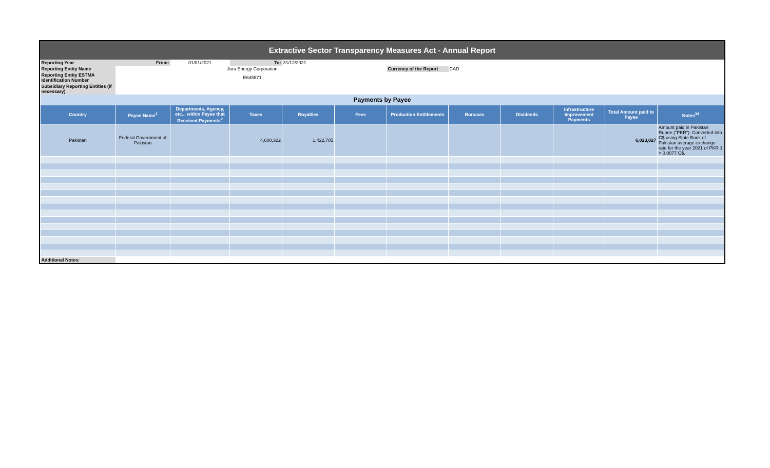Extractive Sector Transparency Measures Act - Annual Report
| Reporting Year | From: | 01/01/2021 | To: | 31/12/2021 | | | | | | | |
| Reporting Entity Name | | Jura Energy Corporation | | | | Currency of the Report | CAD | | | | |
| Reporting Entity ESTMA Identification Number | | E645571 | | | | | | | | | |
| Subsidiary Reporting Entities (if necessary) | | | | | | | | | | | |
| Payments by Payee | | | | | | | | | | | |
| Country | Payee Name<sup>1</sup> | Departments, Agency, etc... within Payee that Received Payments<sup>2</sup> | Taxes | Royalties | Fees | Production Entitlements | Bonuses | Dividends | Infrastructure Improvement Payments | Total Amount paid to Payee | Notes<sup>34</sup> |
| Pakistan | Federal Government of Pakistan | | 4,600,322 | 1,422,705 | | | | | | 6,023,027 | Amount paid in Pakistan Rupee ("PKR"). Converted into C$ using State Bank of Pakistan average exchange rate for the year 2021 of PKR 1 = 0.0077 C$. |
| Additional Notes: | | | | | | | | | | | |